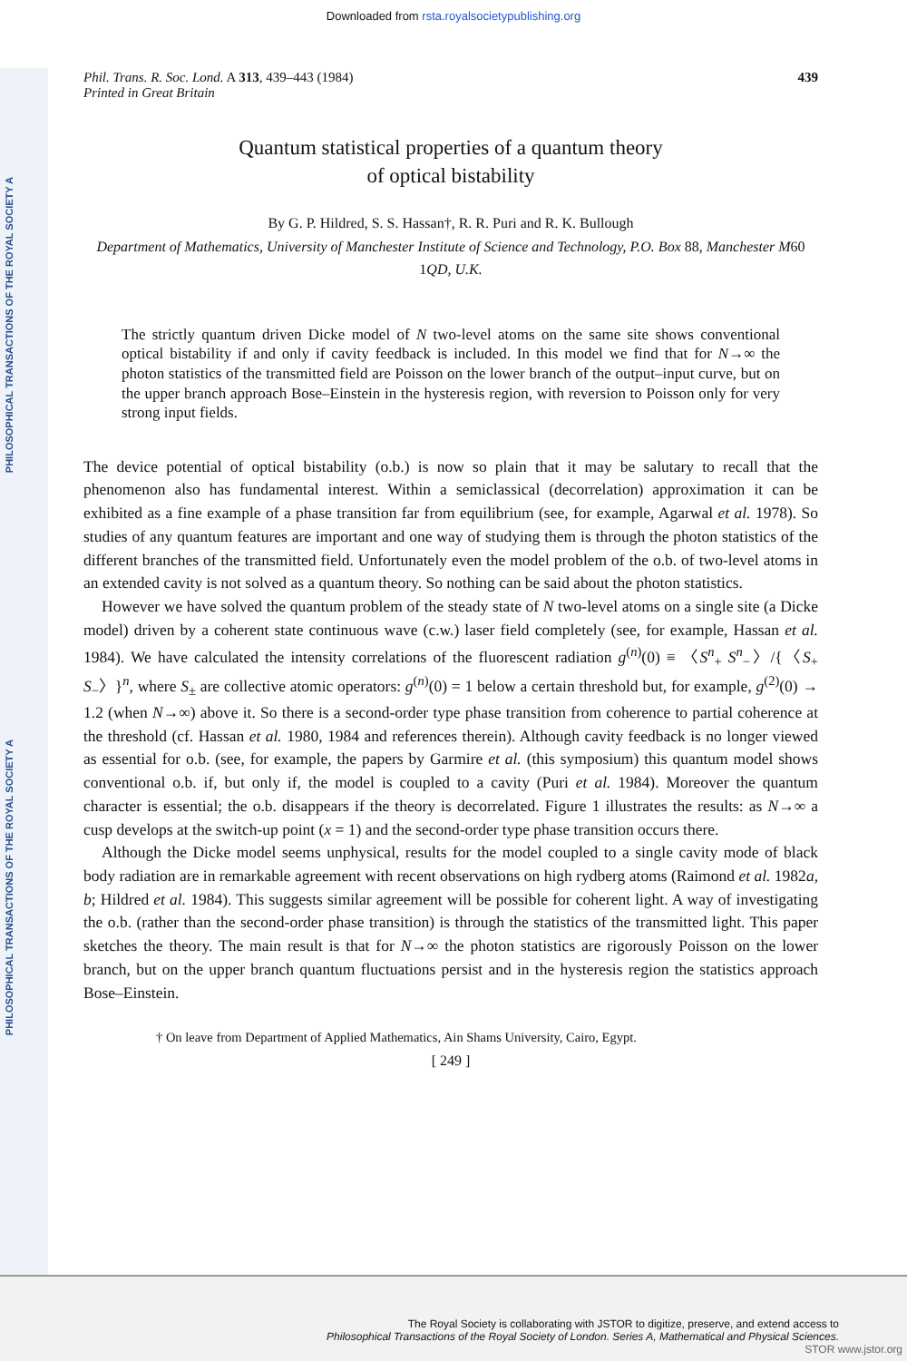Downloaded from rsta.royalsocietypublishing.org
PHILOSOPHICAL TRANSACTIONS OF THE ROYAL SOCIETY A
PHILOSOPHICAL TRANSACTIONS OF THE ROYAL SOCIETY A
Phil. Trans. R. Soc. Lond. A 313, 439–443 (1984)
Printed in Great Britain 439
Quantum statistical properties of a quantum theory
of optical bistability
By G. P. Hildred, S. S. Hassan†, R. R. Puri and R. K. Bullough
Department of Mathematics, University of Manchester Institute of Science and Technology, P.O. Box 88, Manchester M60 1QD, U.K.
The strictly quantum driven Dicke model of N two-level atoms on the same site shows conventional optical bistability if and only if cavity feedback is included. In this model we find that for N→∞ the photon statistics of the transmitted field are Poisson on the lower branch of the output–input curve, but on the upper branch approach Bose–Einstein in the hysteresis region, with reversion to Poisson only for very strong input fields.
The device potential of optical bistability (o.b.) is now so plain that it may be salutary to recall that the phenomenon also has fundamental interest. Within a semiclassical (decorrelation) approximation it can be exhibited as a fine example of a phase transition far from equilibrium (see, for example, Agarwal et al. 1978). So studies of any quantum features are important and one way of studying them is through the photon statistics of the different branches of the transmitted field. Unfortunately even the model problem of the o.b. of two-level atoms in an extended cavity is not solved as a quantum theory. So nothing can be said about the photon statistics.
However we have solved the quantum problem of the steady state of N two-level atoms on a single site (a Dicke model) driven by a coherent state continuous wave (c.w.) laser field completely (see, for example, Hassan et al. 1984). We have calculated the intensity correlations of the fluorescent radiation g<sup>(n)</sup>(0) ≡ 〈S<sup>n</sup><sub>+</sub> S<sup>n</sup><sub>−</sub>〉/{〈S<sub>+</sub> S<sub>−</sub>〉}<sup>n</sup>, where S<sub>±</sub> are collective atomic operators: g<sup>(n)</sup>(0) = 1 below a certain threshold but, for example, g<sup>(2)</sup>(0) → 1.2 (when N→∞) above it. So there is a second-order type phase transition from coherence to partial coherence at the threshold (cf. Hassan et al. 1980, 1984 and references therein). Although cavity feedback is no longer viewed as essential for o.b. (see, for example, the papers by Garmire et al. (this symposium) this quantum model shows conventional o.b. if, but only if, the model is coupled to a cavity (Puri et al. 1984). Moreover the quantum character is essential; the o.b. disappears if the theory is decorrelated. Figure 1 illustrates the results: as N→∞ a cusp develops at the switch-up point (x = 1) and the second-order type phase transition occurs there.
Although the Dicke model seems unphysical, results for the model coupled to a single cavity mode of black body radiation are in remarkable agreement with recent observations on high rydberg atoms (Raimond et al. 1982a, b; Hildred et al. 1984). This suggests similar agreement will be possible for coherent light. A way of investigating the o.b. (rather than the second-order phase transition) is through the statistics of the transmitted light. This paper sketches the theory. The main result is that for N→∞ the photon statistics are rigorously Poisson on the lower branch, but on the upper branch quantum fluctuations persist and in the hysteresis region the statistics approach Bose–Einstein.
† On leave from Department of Applied Mathematics, Ain Shams University, Cairo, Egypt.
[ 249 ]
The Royal Society is collaborating with JSTOR to digitize, preserve, and extend access to
Philosophical Transactions of the Royal Society of London. Series A, Mathematical and Physical Sciences.
STOR www.jstor.org